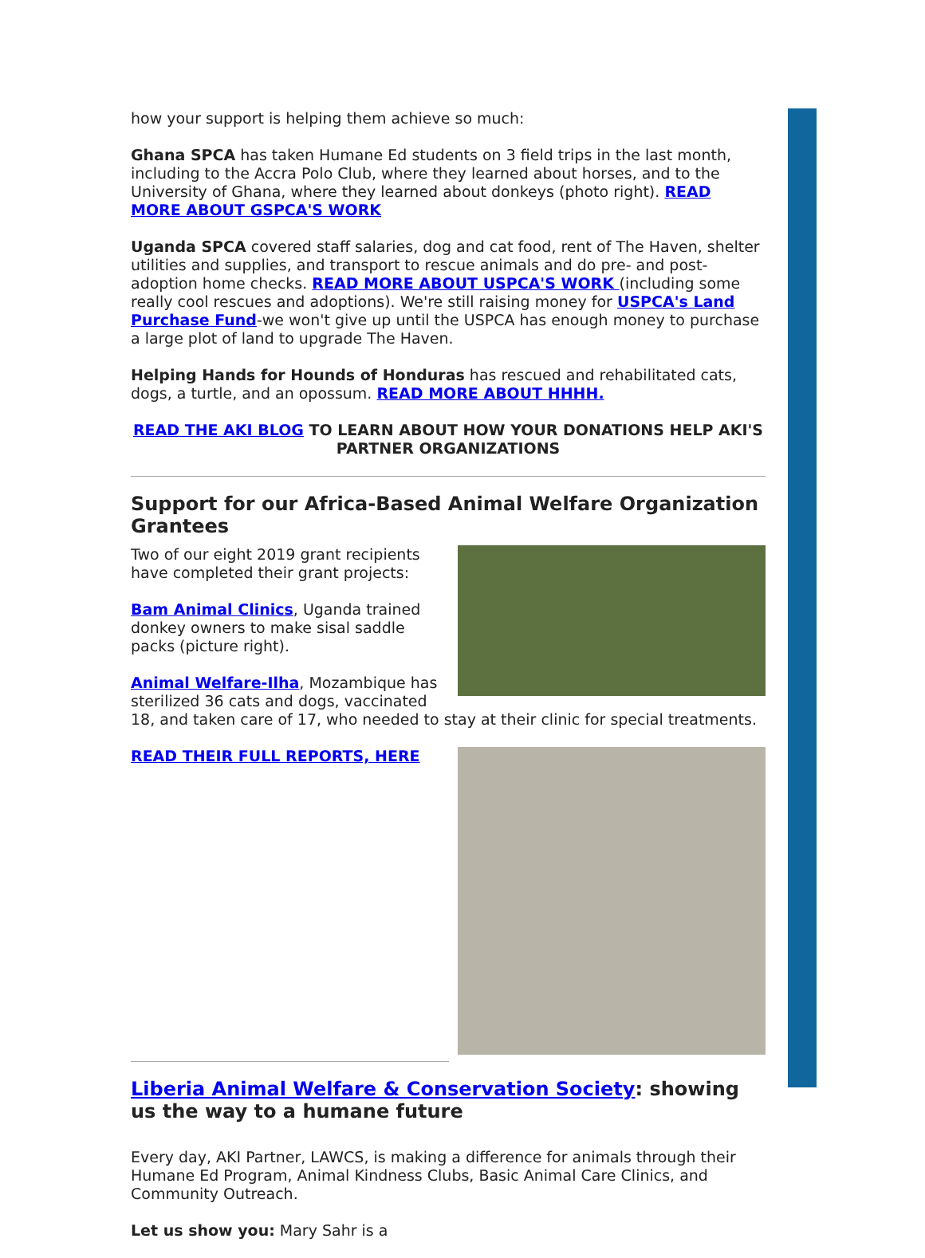how your support is helping them achieve so much:
Ghana SPCA has taken Humane Ed students on 3 field trips in the last month, including to the Accra Polo Club, where they learned about horses, and to the University of Ghana, where they learned about donkeys (photo right). READ MORE ABOUT GSPCA'S WORK
Uganda SPCA covered staff salaries, dog and cat food, rent of The Haven, shelter utilities and supplies, and transport to rescue animals and do pre- and post-adoption home checks. READ MORE ABOUT USPCA'S WORK (including some really cool rescues and adoptions). We're still raising money for USPCA's Land Purchase Fund-we won't give up until the USPCA has enough money to purchase a large plot of land to upgrade The Haven.
Helping Hands for Hounds of Honduras has rescued and rehabilitated cats, dogs, a turtle, and an opossum. READ MORE ABOUT HHHH.
READ THE AKI BLOG TO LEARN ABOUT HOW YOUR DONATIONS HELP AKI'S PARTNER ORGANIZATIONS
Support for our Africa-Based Animal Welfare Organization Grantees
Two of our eight 2019 grant recipients have completed their grant projects:
Bam Animal Clinics, Uganda trained donkey owners to make sisal saddle packs (picture right).
Animal Welfare-Ilha, Mozambique has sterilized 36 cats and dogs, vaccinated 18, and taken care of 17, who needed to stay at their clinic for special treatments.
READ THEIR FULL REPORTS, HERE
Liberia Animal Welfare & Conservation Society: showing us the way to a humane future
Every day, AKI Partner, LAWCS, is making a difference for animals through their Humane Ed Program, Animal Kindness Clubs, Basic Animal Care Clinics, and Community Outreach.
Let us show you: Mary Sahr is a